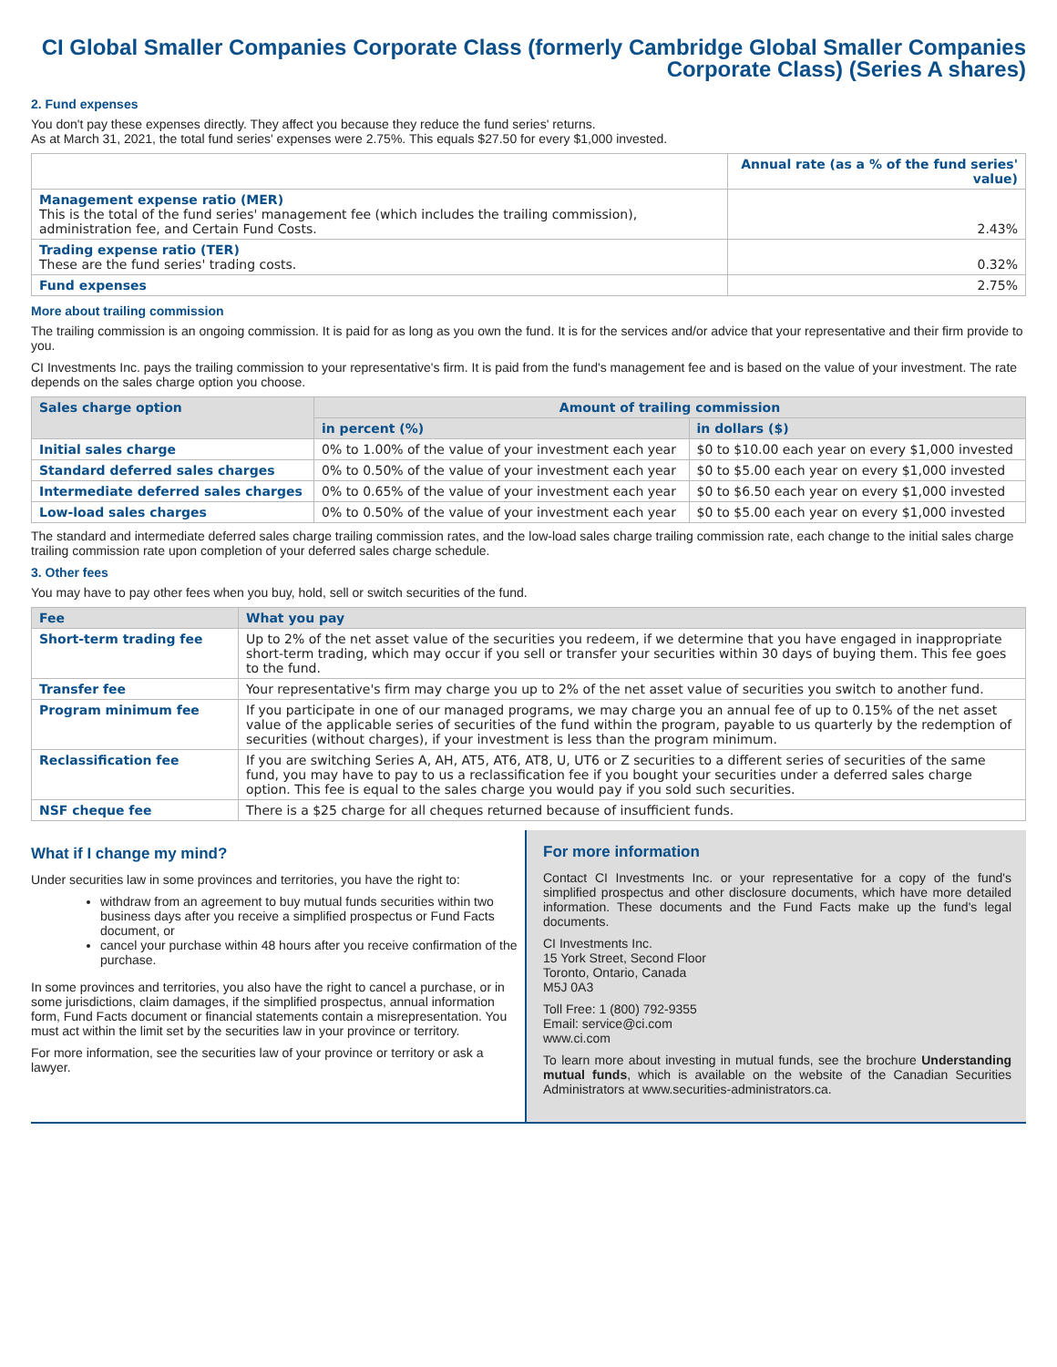CI Global Smaller Companies Corporate Class (formerly Cambridge Global Smaller Companies Corporate Class) (Series A shares)
2. Fund expenses
You don't pay these expenses directly. They affect you because they reduce the fund series' returns.
As at March 31, 2021, the total fund series' expenses were 2.75%. This equals $27.50 for every $1,000 invested.
| | Annual rate (as a % of the fund series' value) |
| --- | --- |
| Management expense ratio (MER) This is the total of the fund series' management fee (which includes the trailing commission), administration fee, and Certain Fund Costs. | 2.43% |
| Trading expense ratio (TER) These are the fund series' trading costs. | 0.32% |
| Fund expenses | 2.75% |
More about trailing commission
The trailing commission is an ongoing commission. It is paid for as long as you own the fund. It is for the services and/or advice that your representative and their firm provide to you.
CI Investments Inc. pays the trailing commission to your representative's firm. It is paid from the fund's management fee and is based on the value of your investment. The rate depends on the sales charge option you choose.
| Sales charge option | Amount of trailing commission | |
| --- | --- | --- |
| | in percent (%) | in dollars ($) |
| Initial sales charge | 0% to 1.00% of the value of your investment each year | $0 to $10.00 each year on every $1,000 invested |
| Standard deferred sales charges | 0% to 0.50% of the value of your investment each year | $0 to $5.00 each year on every $1,000 invested |
| Intermediate deferred sales charges | 0% to 0.65% of the value of your investment each year | $0 to $6.50 each year on every $1,000 invested |
| Low-load sales charges | 0% to 0.50% of the value of your investment each year | $0 to $5.00 each year on every $1,000 invested |
The standard and intermediate deferred sales charge trailing commission rates, and the low-load sales charge trailing commission rate, each change to the initial sales charge trailing commission rate upon completion of your deferred sales charge schedule.
3. Other fees
You may have to pay other fees when you buy, hold, sell or switch securities of the fund.
| Fee | What you pay |
| --- | --- |
| Short-term trading fee | Up to 2% of the net asset value of the securities you redeem, if we determine that you have engaged in inappropriate short-term trading, which may occur if you sell or transfer your securities within 30 days of buying them. This fee goes to the fund. |
| Transfer fee | Your representative's firm may charge you up to 2% of the net asset value of securities you switch to another fund. |
| Program minimum fee | If you participate in one of our managed programs, we may charge you an annual fee of up to 0.15% of the net asset value of the applicable series of securities of the fund within the program, payable to us quarterly by the redemption of securities (without charges), if your investment is less than the program minimum. |
| Reclassification fee | If you are switching Series A, AH, AT5, AT6, AT8, U, UT6 or Z securities to a different series of securities of the same fund, you may have to pay to us a reclassification fee if you bought your securities under a deferred sales charge option. This fee is equal to the sales charge you would pay if you sold such securities. |
| NSF cheque fee | There is a $25 charge for all cheques returned because of insufficient funds. |
What if I change my mind?
Under securities law in some provinces and territories, you have the right to:
withdraw from an agreement to buy mutual funds securities within two business days after you receive a simplified prospectus or Fund Facts document, or
cancel your purchase within 48 hours after you receive confirmation of the purchase.
In some provinces and territories, you also have the right to cancel a purchase, or in some jurisdictions, claim damages, if the simplified prospectus, annual information form, Fund Facts document or financial statements contain a misrepresentation. You must act within the limit set by the securities law in your province or territory.
For more information, see the securities law of your province or territory or ask a lawyer.
For more information
Contact CI Investments Inc. or your representative for a copy of the fund's simplified prospectus and other disclosure documents, which have more detailed information. These documents and the Fund Facts make up the fund's legal documents.
CI Investments Inc.
15 York Street, Second Floor
Toronto, Ontario, Canada
M5J 0A3
Toll Free: 1 (800) 792-9355
Email: service@ci.com
www.ci.com
To learn more about investing in mutual funds, see the brochure Understanding mutual funds, which is available on the website of the Canadian Securities Administrators at www.securities-administrators.ca.